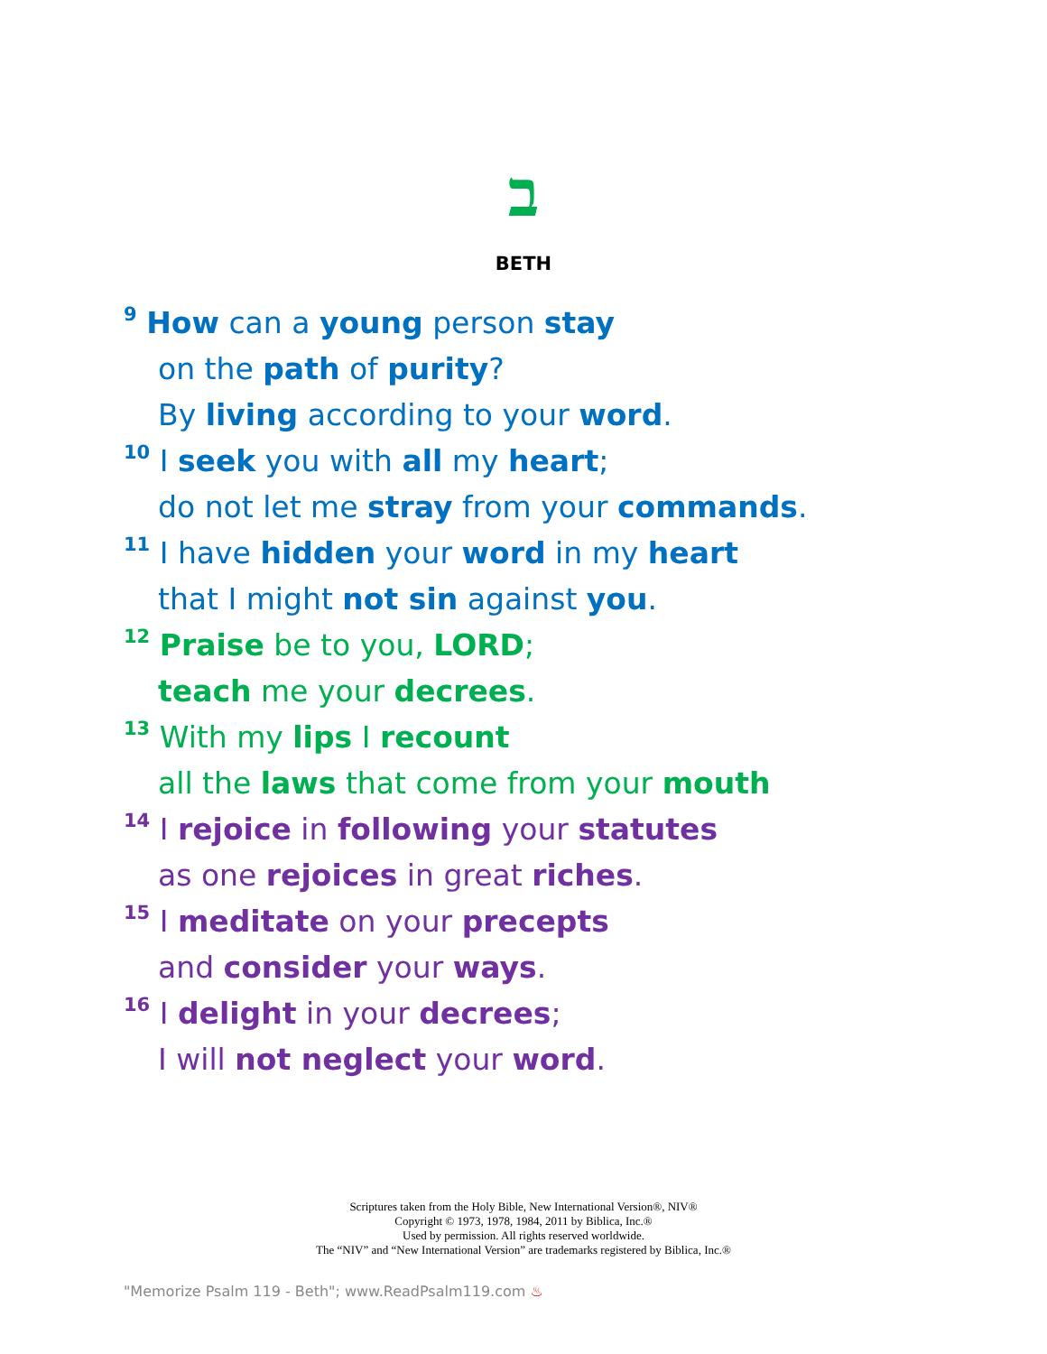ב
BETH
<sup>9</sup> How can a young person stay
on the path of purity?
By living according to your word.
<sup>10</sup> I seek you with all my heart;
do not let me stray from your commands.
<sup>11</sup> I have hidden your word in my heart
that I might not sin against you.
<sup>12</sup> Praise be to you, LORD;
teach me your decrees.
<sup>13</sup> With my lips I recount
all the laws that come from your mouth
<sup>14</sup> I rejoice in following your statutes
as one rejoices in great riches.
<sup>15</sup> I meditate on your precepts
and consider your ways.
<sup>16</sup> I delight in your decrees;
I will not neglect your word.
Scriptures taken from the Holy Bible, New International Version®, NIV®
Copyright © 1973, 1978, 1984, 2011 by Biblica, Inc.®
Used by permission. All rights reserved worldwide.
The “NIV” and “New International Version” are trademarks registered by Biblica, Inc.®
"Memorize Psalm 119 - Beth"; www.ReadPsalm119.com ♨